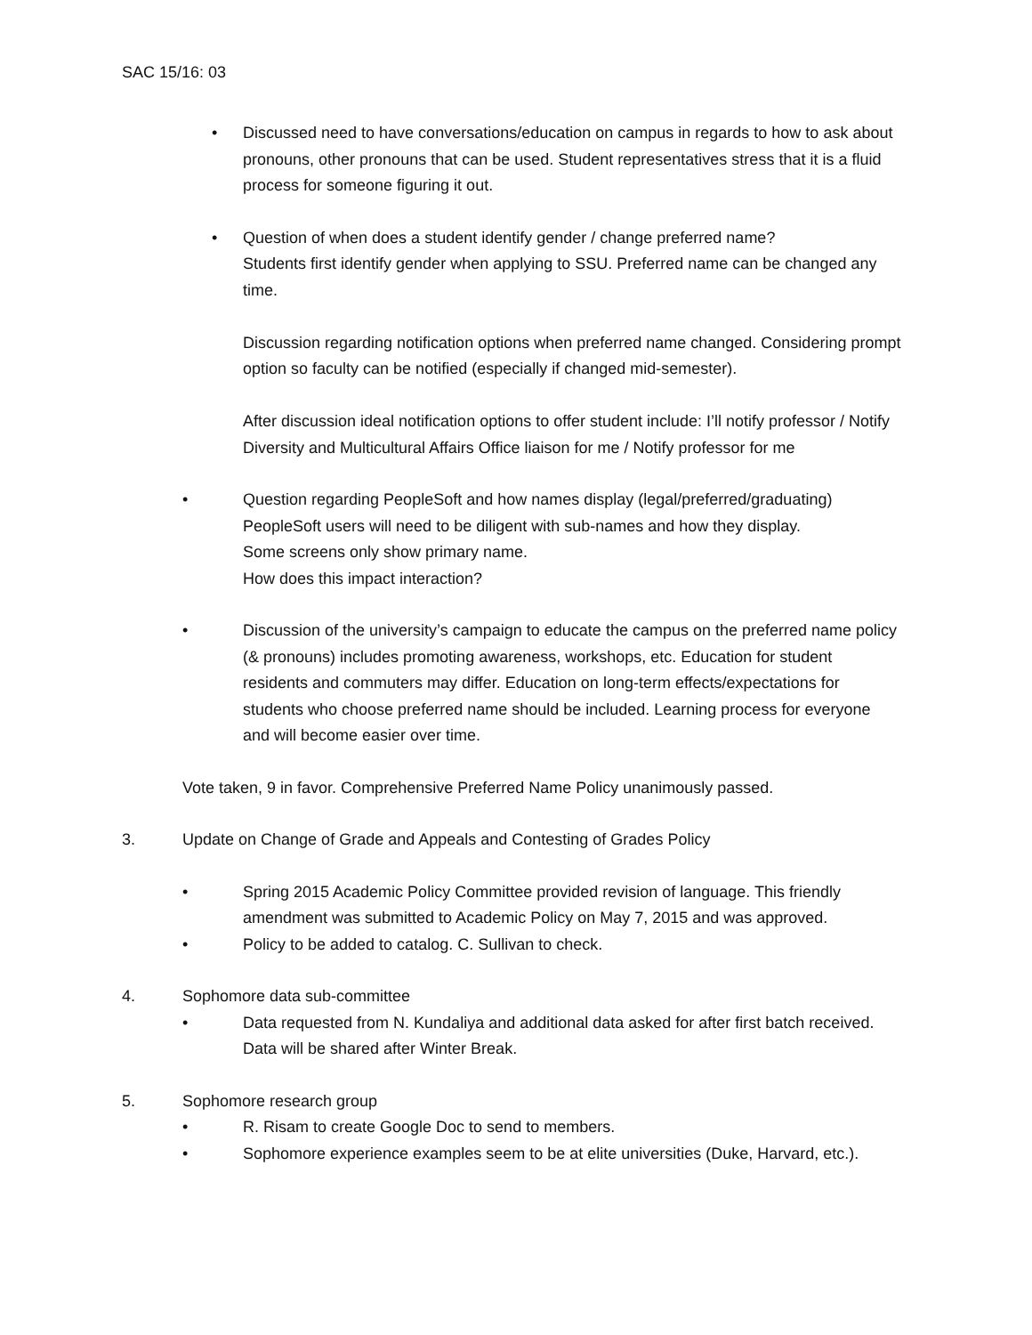SAC 15/16: 03
• Discussed need to have conversations/education on campus in regards to how to ask about pronouns, other pronouns that can be used. Student representatives stress that it is a fluid process for someone figuring it out.
• Question of when does a student identify gender / change preferred name?
Students first identify gender when applying to SSU. Preferred name can be changed any time.
Discussion regarding notification options when preferred name changed. Considering prompt option so faculty can be notified (especially if changed mid-semester).
After discussion ideal notification options to offer student include: I’ll notify professor / Notify Diversity and Multicultural Affairs Office liaison for me / Notify professor for me
• Question regarding PeopleSoft and how names display (legal/preferred/graduating)
PeopleSoft users will need to be diligent with sub-names and how they display.
Some screens only show primary name.
How does this impact interaction?
• Discussion of the university’s campaign to educate the campus on the preferred name policy (& pronouns) includes promoting awareness, workshops, etc. Education for student residents and commuters may differ. Education on long-term effects/expectations for students who choose preferred name should be included. Learning process for everyone and will become easier over time.
Vote taken, 9 in favor. Comprehensive Preferred Name Policy unanimously passed.
3. Update on Change of Grade and Appeals and Contesting of Grades Policy
• Spring 2015 Academic Policy Committee provided revision of language. This friendly amendment was submitted to Academic Policy on May 7, 2015 and was approved.
• Policy to be added to catalog. C. Sullivan to check.
4. Sophomore data sub-committee
• Data requested from N. Kundaliya and additional data asked for after first batch received. Data will be shared after Winter Break.
5. Sophomore research group
• R. Risam to create Google Doc to send to members.
• Sophomore experience examples seem to be at elite universities (Duke, Harvard, etc.).